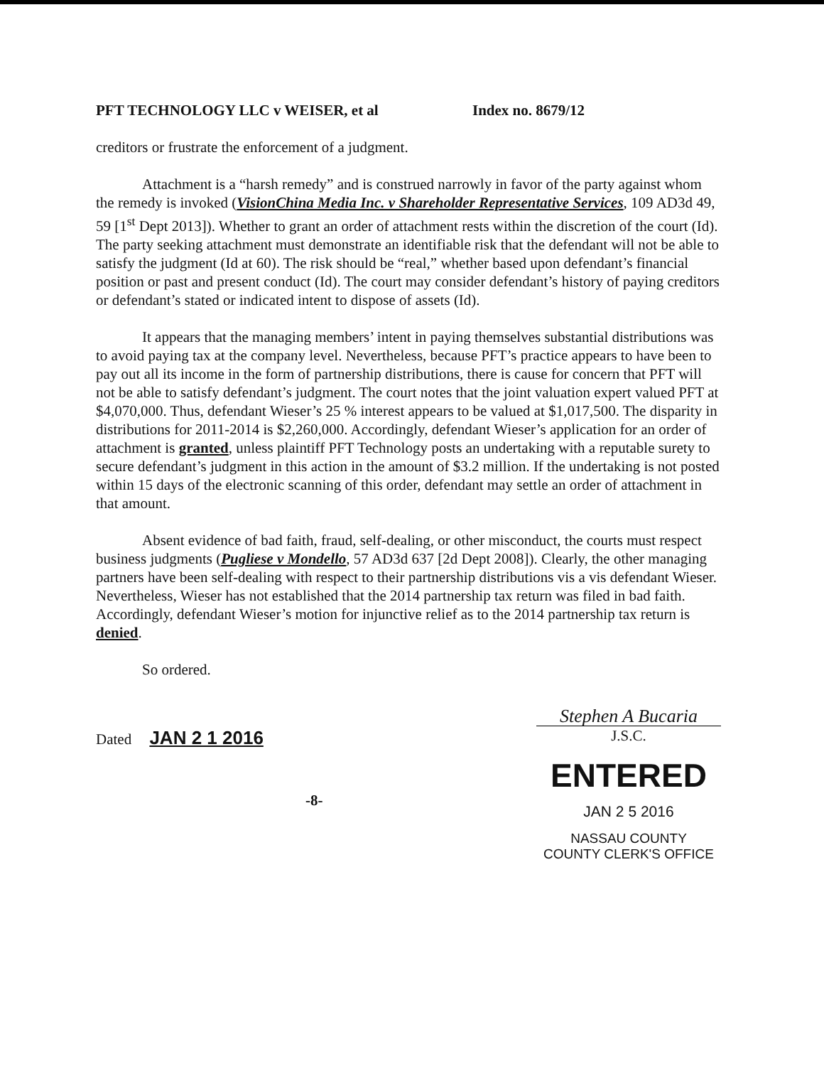PFT TECHNOLOGY LLC v WEISER, et al Index no. 8679/12
creditors or frustrate the enforcement of a judgment.
Attachment is a “harsh remedy” and is construed narrowly in favor of the party against whom the remedy is invoked (VisionChina Media Inc. v Shareholder Representative Services, 109 AD3d 49, 59 [1<sup>st</sup> Dept 2013]). Whether to grant an order of attachment rests within the discretion of the court (Id). The party seeking attachment must demonstrate an identifiable risk that the defendant will not be able to satisfy the judgment (Id at 60). The risk should be “real,” whether based upon defendant’s financial position or past and present conduct (Id). The court may consider defendant’s history of paying creditors or defendant’s stated or indicated intent to dispose of assets (Id).
It appears that the managing members’ intent in paying themselves substantial distributions was to avoid paying tax at the company level. Nevertheless, because PFT’s practice appears to have been to pay out all its income in the form of partnership distributions, there is cause for concern that PFT will not be able to satisfy defendant’s judgment. The court notes that the joint valuation expert valued PFT at $4,070,000. Thus, defendant Wieser’s 25 % interest appears to be valued at $1,017,500. The disparity in distributions for 2011-2014 is $2,260,000. Accordingly, defendant Wieser’s application for an order of attachment is granted, unless plaintiff PFT Technology posts an undertaking with a reputable surety to secure defendant’s judgment in this action in the amount of $3.2 million. If the undertaking is not posted within 15 days of the electronic scanning of this order, defendant may settle an order of attachment in that amount.
Absent evidence of bad faith, fraud, self-dealing, or other misconduct, the courts must respect business judgments (Pugliese v Mondello, 57 AD3d 637 [2d Dept 2008]). Clearly, the other managing partners have been self-dealing with respect to their partnership distributions vis a vis defendant Wieser. Nevertheless, Wieser has not established that the 2014 partnership tax return was filed in bad faith. Accordingly, defendant Wieser’s motion for injunctive relief as to the 2014 partnership tax return is denied.
So ordered.
Dated JAN 2 1 2016
Stephen A Bucaria
J.S.C.
-8-
ENTERED
JAN 2 5 2016
NASSAU COUNTY
COUNTY CLERK'S OFFICE